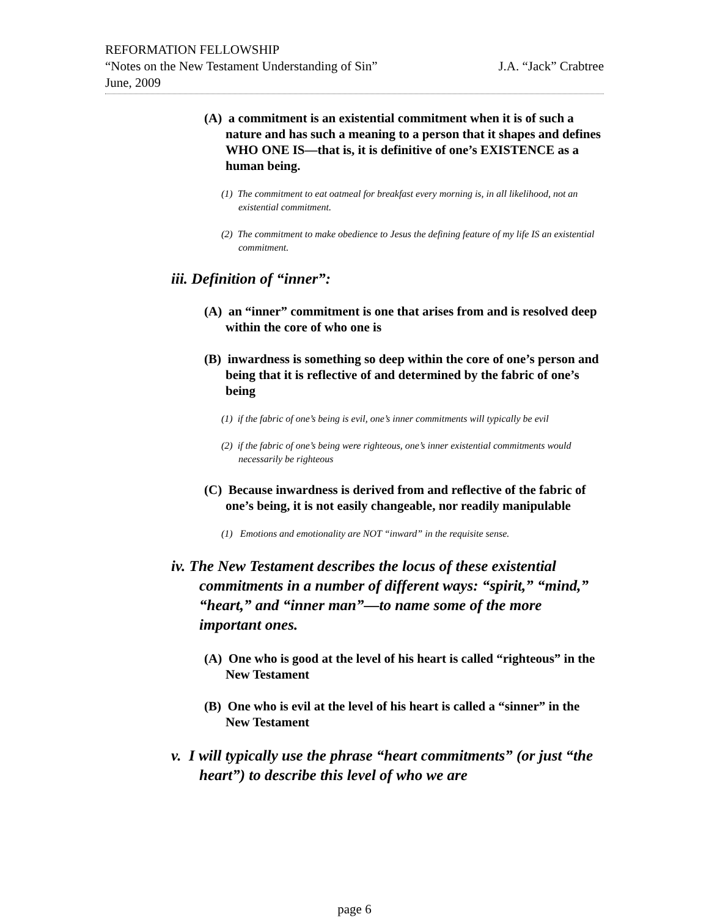REFORMATION FELLOWSHIP
“Notes on the New Testament Understanding of Sin” J.A. “Jack” Crabtree
June, 2009
(A) a commitment is an existential commitment when it is of such a nature and has such a meaning to a person that it shapes and defines WHO ONE IS—that is, it is definitive of one’s EXISTENCE as a human being.
(1) The commitment to eat oatmeal for breakfast every morning is, in all likelihood, not an existential commitment.
(2) The commitment to make obedience to Jesus the defining feature of my life IS an existential commitment.
iii. Definition of “inner”:
(A) an “inner” commitment is one that arises from and is resolved deep within the core of who one is
(B) inwardness is something so deep within the core of one’s person and being that it is reflective of and determined by the fabric of one’s being
(1) if the fabric of one’s being is evil, one’s inner commitments will typically be evil
(2) if the fabric of one’s being were righteous, one’s inner existential commitments would necessarily be righteous
(C) Because inwardness is derived from and reflective of the fabric of one’s being, it is not easily changeable, nor readily manipulable
(1) Emotions and emotionality are NOT “inward” in the requisite sense.
iv. The New Testament describes the locus of these existential commitments in a number of different ways: “spirit,” “mind,” “heart,” and “inner man”—to name some of the more important ones.
(A) One who is good at the level of his heart is called “righteous” in the New Testament
(B) One who is evil at the level of his heart is called a “sinner” in the New Testament
v. I will typically use the phrase “heart commitments” (or just “the heart”) to describe this level of who we are
page 6